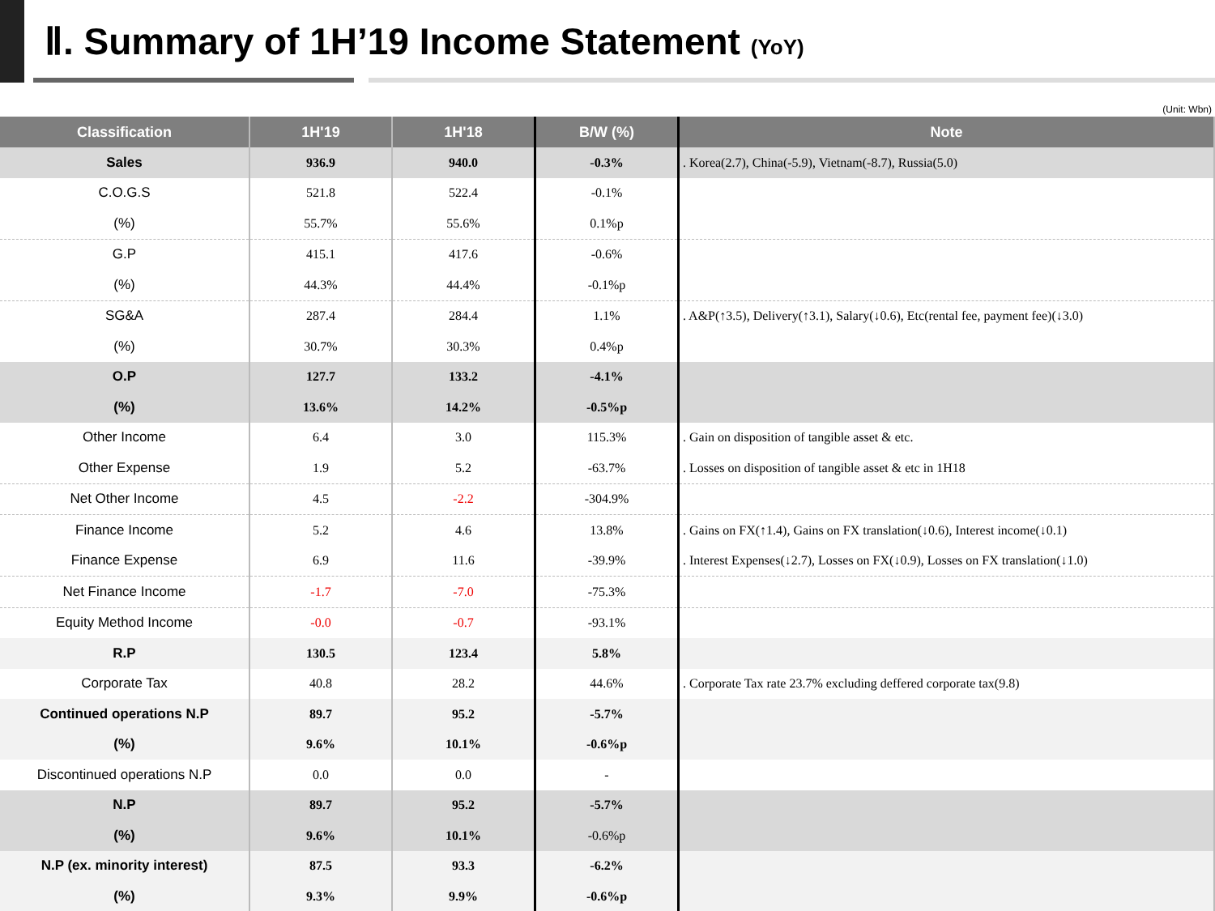Ⅱ. Summary of 1H’19 Income Statement (YoY)
(Unit: Wbn)
| Classification | 1H'19 | 1H'18 | B/W (%) | Note |
| --- | --- | --- | --- | --- |
| Sales | 936.9 | 940.0 | -0.3% | . Korea(2.7), China(-5.9), Vietnam(-8.7), Russia(5.0) |
| C.O.G.S | 521.8 | 522.4 | -0.1% | |
| (%) | 55.7% | 55.6% | 0.1%p | |
| G.P | 415.1 | 417.6 | -0.6% | |
| (%) | 44.3% | 44.4% | -0.1%p | |
| SG&A | 287.4 | 284.4 | 1.1% | . A&P(↑3.5), Delivery(↑3.1), Salary(↓0.6), Etc(rental fee, payment fee)(↓3.0) |
| (%) | 30.7% | 30.3% | 0.4%p | |
| O.P | 127.7 | 133.2 | -4.1% | |
| (%) | 13.6% | 14.2% | -0.5%p | |
| Other Income | 6.4 | 3.0 | 115.3% | . Gain on disposition of tangible asset & etc. |
| Other Expense | 1.9 | 5.2 | -63.7% | . Losses on disposition of tangible asset & etc in 1H18 |
| Net Other Income | 4.5 | -2.2 | -304.9% | |
| Finance Income | 5.2 | 4.6 | 13.8% | . Gains on FX(↑1.4), Gains on FX translation(↓0.6), Interest income(↓0.1) |
| Finance Expense | 6.9 | 11.6 | -39.9% | . Interest Expenses(↓2.7), Losses on FX(↓0.9), Losses on FX translation(↓1.0) |
| Net Finance Income | -1.7 | -7.0 | -75.3% | |
| Equity Method Income | -0.0 | -0.7 | -93.1% | |
| R.P | 130.5 | 123.4 | 5.8% | |
| Corporate Tax | 40.8 | 28.2 | 44.6% | . Corporate Tax rate 23.7% excluding deffered corporate tax(9.8) |
| Continued operations N.P | 89.7 | 95.2 | -5.7% | |
| (%) | 9.6% | 10.1% | -0.6%p | |
| Discontinued operations N.P | 0.0 | 0.0 | - | |
| N.P | 89.7 | 95.2 | -5.7% | |
| (%) | 9.6% | 10.1% | -0.6%p | |
| N.P (ex. minority interest) | 87.5 | 93.3 | -6.2% | |
| (%) | 9.3% | 9.9% | -0.6%p | |